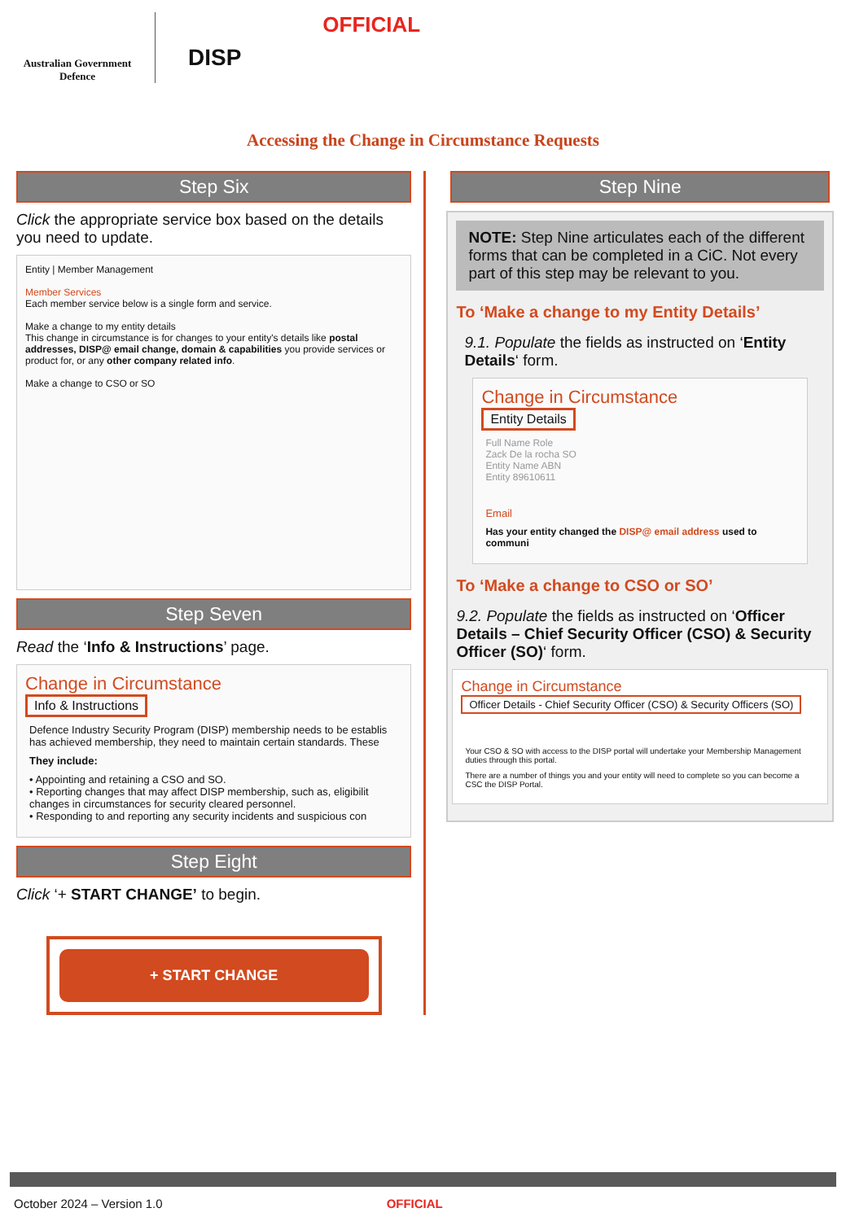Australian Government
Defence
DISP
OFFICIAL
Accessing the Change in Circumstance Requests
Step Six
Click the appropriate service box based on the details you need to update.
Entity | Member Management
Member Services
Each member service below is a single form and service.
Make a change to my entity details
This change in circumstance is for changes to your entity's details like postal addresses, DISP@ email change, domain & capabilities you provide services or product for, or any other company related info.
Make a change to CSO or SO
Step Seven
Read the ‘Info & Instructions’ page.
Change in Circumstance
Info & Instructions
Defence Industry Security Program (DISP) membership needs to be establis has achieved membership, they need to maintain certain standards. These
They include:
• Appointing and retaining a CSO and SO.
• Reporting changes that may affect DISP membership, such as, eligibilit changes in circumstances for security cleared personnel.
• Responding to and reporting any security incidents and suspicious con
Step Eight
Click ‘+ START CHANGE’ to begin.
+ START CHANGE
Step Nine
NOTE: Step Nine articulates each of the different forms that can be completed in a CiC. Not every part of this step may be relevant to you.
To ‘Make a change to my Entity Details’
9.1. Populate the fields as instructed on ‘Entity Details‘ form.
Change in Circumstance
Entity Details
Full Name Role
Zack De la rocha SO
Entity Name ABN
Entity 89610611
Email
Has your entity changed the DISP@ email address used to communi
To ‘Make a change to CSO or SO’
9.2. Populate the fields as instructed on ‘Officer Details – Chief Security Officer (CSO) & Security Officer (SO)‘ form.
Change in Circumstance
Officer Details - Chief Security Officer (CSO) & Security Officers (SO)
Your CSO & SO with access to the DISP portal will undertake your Membership Management duties through this portal.
There are a number of things you and your entity will need to complete so you can become a CSC the DISP Portal.
October 2024 – Version 1.0 OFFICIAL